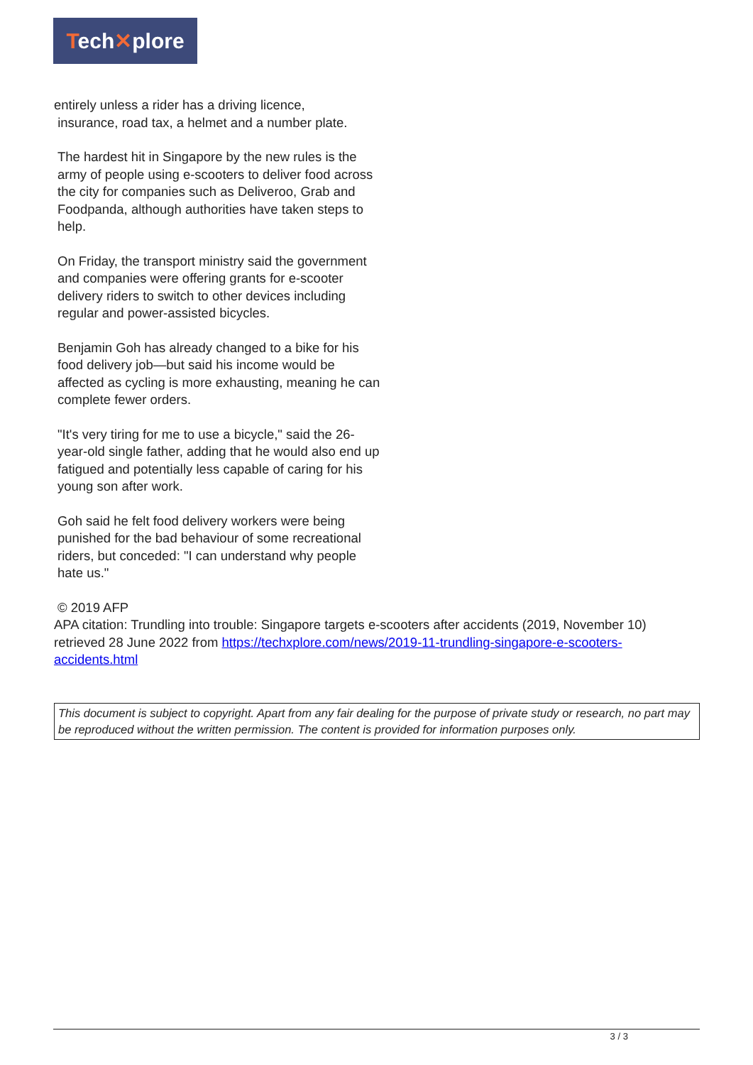Tech✕plore
entirely unless a rider has a driving licence,
insurance, road tax, a helmet and a number plate.
The hardest hit in Singapore by the new rules is the army of people using e-scooters to deliver food across the city for companies such as Deliveroo, Grab and Foodpanda, although authorities have taken steps to help.
On Friday, the transport ministry said the government and companies were offering grants for e-scooter delivery riders to switch to other devices including regular and power-assisted bicycles.
Benjamin Goh has already changed to a bike for his food delivery job—but said his income would be affected as cycling is more exhausting, meaning he can complete fewer orders.
"It's very tiring for me to use a bicycle," said the 26-year-old single father, adding that he would also end up fatigued and potentially less capable of caring for his young son after work.
Goh said he felt food delivery workers were being punished for the bad behaviour of some recreational riders, but conceded: "I can understand why people hate us."
© 2019 AFP
APA citation: Trundling into trouble: Singapore targets e-scooters after accidents (2019, November 10) retrieved 28 June 2022 from https://techxplore.com/news/2019-11-trundling-singapore-e-scooters-accidents.html
This document is subject to copyright. Apart from any fair dealing for the purpose of private study or research, no part may be reproduced without the written permission. The content is provided for information purposes only.
3 / 3